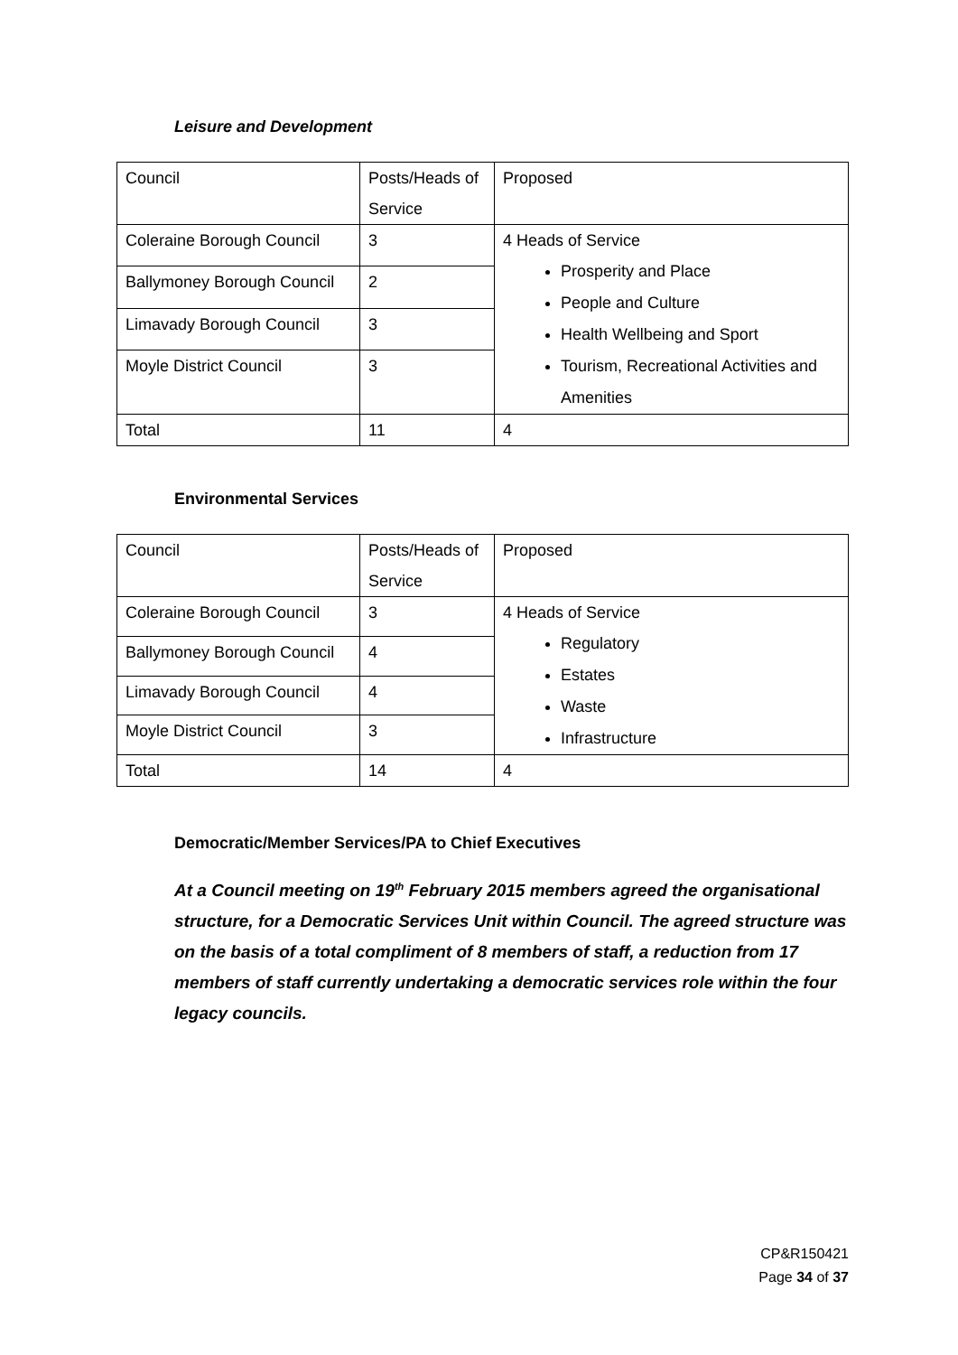Leisure and Development
| Council | Posts/Heads of Service | Proposed |
| Coleraine Borough Council | 3 | 4 Heads of Service Prosperity and Place People and Culture Health Wellbeing and Sport Tourism, Recreational Activities and Amenities |
| Ballymoney Borough Council | 2 | |
| Limavady Borough Council | 3 | |
| Moyle District Council | 3 | |
| Total | 11 | 4 |
Environmental Services
| Council | Posts/Heads of Service | Proposed |
| Coleraine Borough Council | 3 | 4 Heads of Service Regulatory Estates Waste Infrastructure |
| Ballymoney Borough Council | 4 | |
| Limavady Borough Council | 4 | |
| Moyle District Council | 3 | |
| Total | 14 | 4 |
Democratic/Member Services/PA to Chief Executives
At a Council meeting on 19<sup>th</sup> February 2015 members agreed the organisational structure, for a Democratic Services Unit within Council. The agreed structure was on the basis of a total compliment of 8 members of staff, a reduction from 17 members of staff currently undertaking a democratic services role within the four legacy councils.
CP&R150421
Page 34 of 37